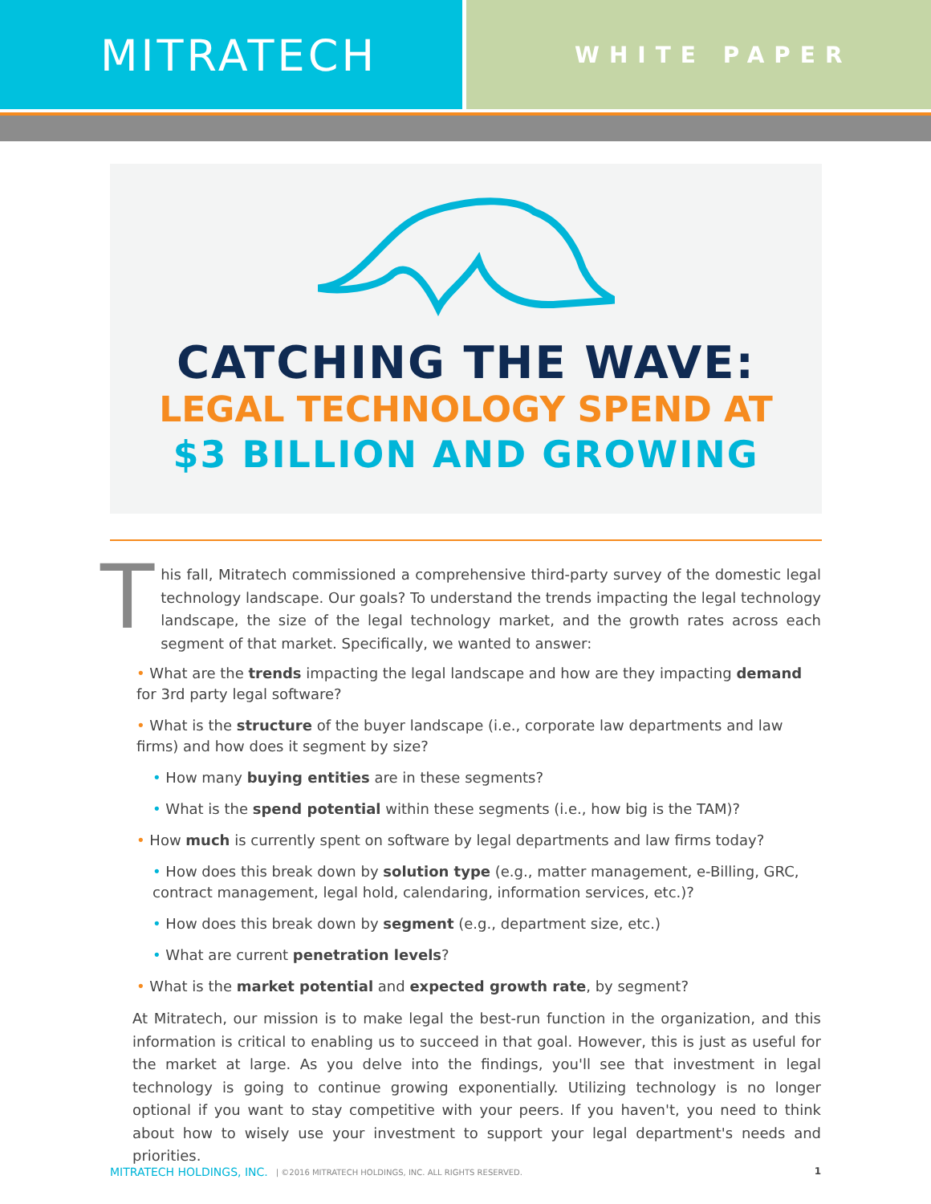MITRATECH
WHITE PAPER
CATCHING THE WAVE:
LEGAL TECHNOLOGY SPEND AT
$3 BILLION AND GROWING
This fall, Mitratech commissioned a comprehensive third-party survey of the domestic legal technology landscape. Our goals? To understand the trends impacting the legal technology landscape, the size of the legal technology market, and the growth rates across each segment of that market. Specifically, we wanted to answer:
• What are the trends impacting the legal landscape and how are they impacting demand for 3rd party legal software?
• What is the structure of the buyer landscape (i.e., corporate law departments and law firms) and how does it segment by size?
• How many buying entities are in these segments?
• What is the spend potential within these segments (i.e., how big is the TAM)?
• How much is currently spent on software by legal departments and law firms today?
• How does this break down by solution type (e.g., matter management, e-Billing, GRC, contract management, legal hold, calendaring, information services, etc.)?
• How does this break down by segment (e.g., department size, etc.)
• What are current penetration levels?
• What is the market potential and expected growth rate, by segment?
At Mitratech, our mission is to make legal the best-run function in the organization, and this information is critical to enabling us to succeed in that goal. However, this is just as useful for the market at large. As you delve into the findings, you'll see that investment in legal technology is going to continue growing exponentially. Utilizing technology is no longer optional if you want to stay competitive with your peers. If you haven't, you need to think about how to wisely use your investment to support your legal department's needs and priorities.
MITRATECH HOLDINGS, INC. | ©2016 MITRATECH HOLDINGS, INC. ALL RIGHTS RESERVED. 1